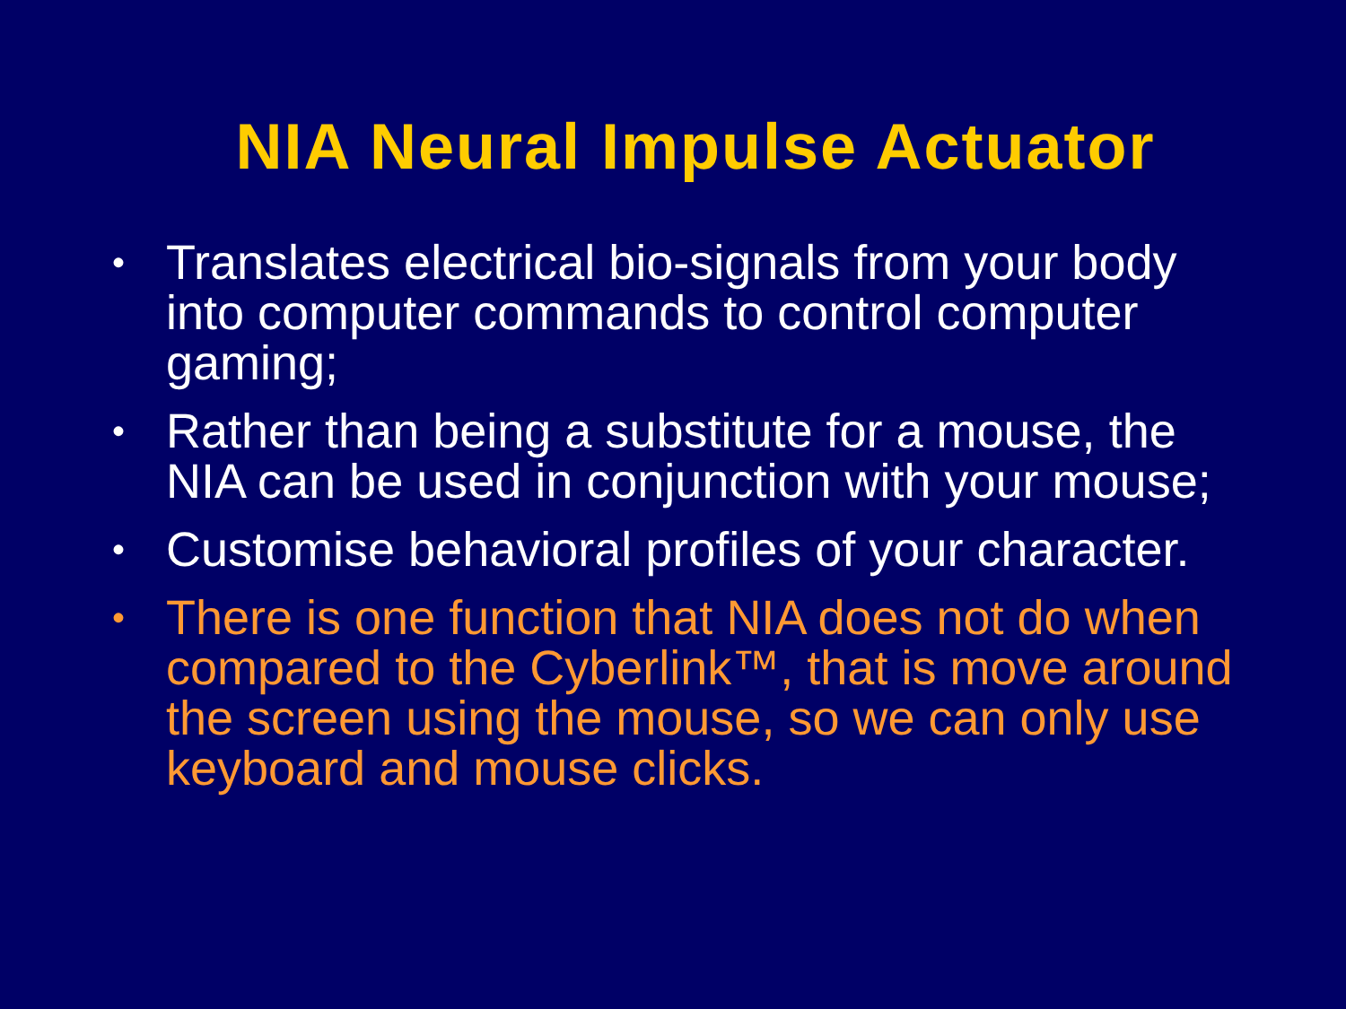NIA Neural Impulse Actuator
• Translates electrical bio-signals from your body into computer commands to control computer gaming;
• Rather than being a substitute for a mouse, the NIA can be used in conjunction with your mouse;
• Customise behavioral profiles of your character.
• There is one function that NIA does not do when compared to the Cyberlink™, that is move around the screen using the mouse, so we can only use keyboard and mouse clicks.